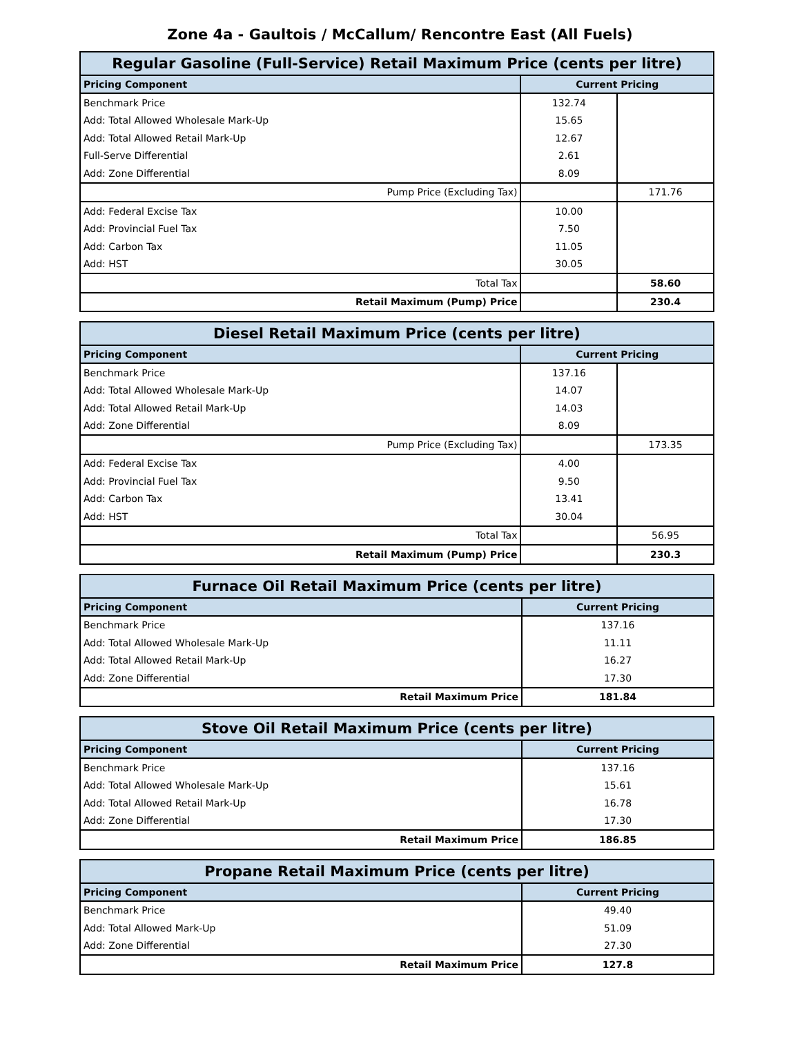Zone 4a - Gaultois / McCallum/ Rencontre East (All Fuels)
| Regular Gasoline (Full-Service) Retail Maximum Price (cents per litre) | | |
| --- | --- | --- |
| Pricing Component | Current Pricing | |
| Benchmark Price | 132.74 | |
| Add: Total Allowed Wholesale Mark-Up | 15.65 | |
| Add: Total Allowed Retail Mark-Up | 12.67 | |
| Full-Serve Differential | 2.61 | |
| Add: Zone Differential | 8.09 | |
| Pump Price (Excluding Tax) | | 171.76 |
| Add: Federal Excise Tax | 10.00 | |
| Add: Provincial Fuel Tax | 7.50 | |
| Add: Carbon Tax | 11.05 | |
| Add: HST | 30.05 | |
| Total Tax | | 58.60 |
| Retail Maximum (Pump) Price | | 230.4 |
| Diesel Retail Maximum Price (cents per litre) | | |
| --- | --- | --- |
| Pricing Component | Current Pricing | |
| Benchmark Price | 137.16 | |
| Add: Total Allowed Wholesale Mark-Up | 14.07 | |
| Add: Total Allowed Retail Mark-Up | 14.03 | |
| Add: Zone Differential | 8.09 | |
| Pump Price (Excluding Tax) | | 173.35 |
| Add: Federal Excise Tax | 4.00 | |
| Add: Provincial Fuel Tax | 9.50 | |
| Add: Carbon Tax | 13.41 | |
| Add: HST | 30.04 | |
| Total Tax | | 56.95 |
| Retail Maximum (Pump) Price | | 230.3 |
| Furnace Oil Retail Maximum Price (cents per litre) | |
| --- | --- |
| Pricing Component | Current Pricing |
| Benchmark Price | 137.16 |
| Add: Total Allowed Wholesale Mark-Up | 11.11 |
| Add: Total Allowed Retail Mark-Up | 16.27 |
| Add: Zone Differential | 17.30 |
| Retail Maximum Price | 181.84 |
| Stove Oil Retail Maximum Price (cents per litre) | |
| --- | --- |
| Pricing Component | Current Pricing |
| Benchmark Price | 137.16 |
| Add: Total Allowed Wholesale Mark-Up | 15.61 |
| Add: Total Allowed Retail Mark-Up | 16.78 |
| Add: Zone Differential | 17.30 |
| Retail Maximum Price | 186.85 |
| Propane Retail Maximum Price (cents per litre) | |
| --- | --- |
| Pricing Component | Current Pricing |
| Benchmark Price | 49.40 |
| Add: Total Allowed Mark-Up | 51.09 |
| Add: Zone Differential | 27.30 |
| Retail Maximum Price | 127.8 |